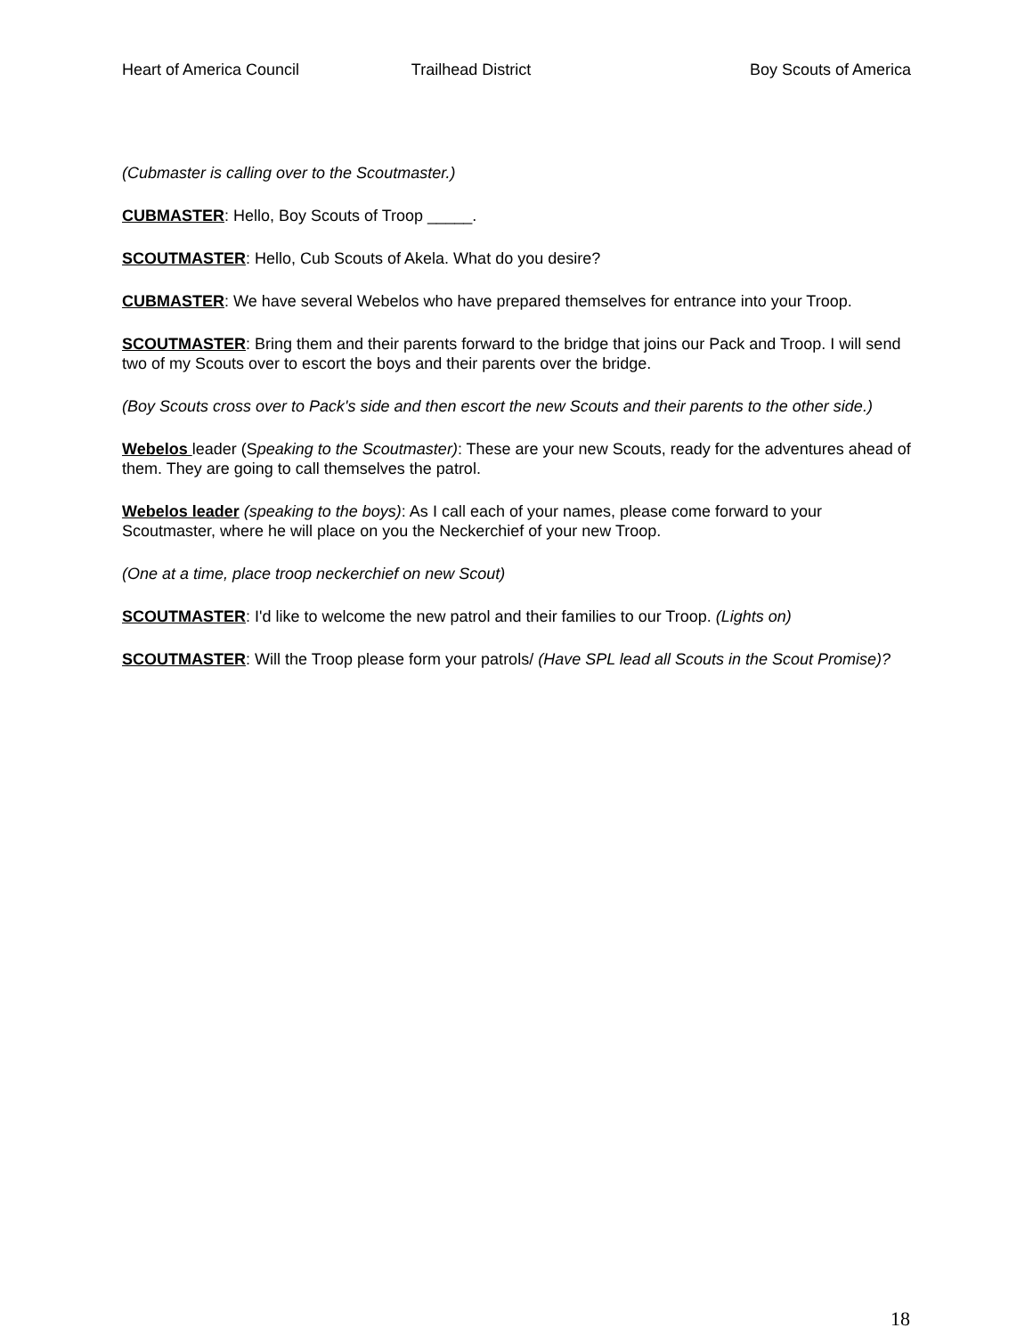Heart of America Council Trailhead District Boy Scouts of America
(Cubmaster is calling over to the Scoutmaster.)
CUBMASTER: Hello, Boy Scouts of Troop _____.
SCOUTMASTER: Hello, Cub Scouts of Akela. What do you desire?
CUBMASTER: We have several Webelos who have prepared themselves for entrance into your Troop.
SCOUTMASTER: Bring them and their parents forward to the bridge that joins our Pack and Troop. I will send two of my Scouts over to escort the boys and their parents over the bridge.
(Boy Scouts cross over to Pack's side and then escort the new Scouts and their parents to the other side.)
Webelos leader (Speaking to the Scoutmaster): These are your new Scouts, ready for the adventures ahead of them. They are going to call themselves the patrol.
Webelos leader (speaking to the boys): As I call each of your names, please come forward to your Scoutmaster, where he will place on you the Neckerchief of your new Troop.
(One at a time, place troop neckerchief on new Scout)
SCOUTMASTER: I'd like to welcome the new patrol and their families to our Troop. (Lights on)
SCOUTMASTER: Will the Troop please form your patrols/ (Have SPL lead all Scouts in the Scout Promise)?
18